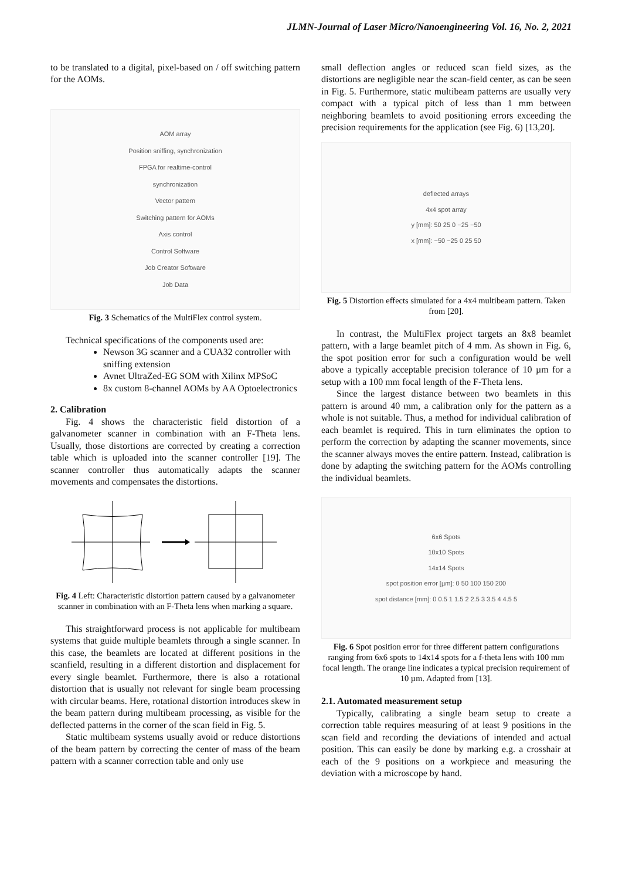JLMN-Journal of Laser Micro/Nanoengineering Vol. 16, No. 2, 2021
to be translated to a digital, pixel-based on / off switching pattern for the AOMs.
AOM array
Position sniffing, synchronization
FPGA for realtime-control
synchronization
Vector pattern
Switching pattern for AOMs
Axis control
Control Software
Job Creator Software
Job Data
Fig. 3 Schematics of the MultiFlex control system.
Technical specifications of the components used are:
Newson 3G scanner and a CUA32 controller with sniffing extension
Avnet UltraZed-EG SOM with Xilinx MPSoC
8x custom 8-channel AOMs by AA Optoelectronics
2. Calibration
Fig. 4 shows the characteristic field distortion of a galvanometer scanner in combination with an F-Theta lens. Usually, those distortions are corrected by creating a correction table which is uploaded into the scanner controller [19]. The scanner controller thus automatically adapts the scanner movements and compensates the distortions.
Fig. 4 Left: Characteristic distortion pattern caused by a galvanometer scanner in combination with an F-Theta lens when marking a square.
This straightforward process is not applicable for multibeam systems that guide multiple beamlets through a single scanner. In this case, the beamlets are located at different positions in the scanfield, resulting in a different distortion and displacement for every single beamlet. Furthermore, there is also a rotational distortion that is usually not relevant for single beam processing with circular beams. Here, rotational distortion introduces skew in the beam pattern during multibeam processing, as visible for the deflected patterns in the corner of the scan field in Fig. 5.
Static multibeam systems usually avoid or reduce distortions of the beam pattern by correcting the center of mass of the beam pattern with a scanner correction table and only use
small deflection angles or reduced scan field sizes, as the distortions are negligible near the scan-field center, as can be seen in Fig. 5. Furthermore, static multibeam patterns are usually very compact with a typical pitch of less than 1 mm between neighboring beamlets to avoid positioning errors exceeding the precision requirements for the application (see Fig. 6) [13,20].
deflected arrays
4x4 spot array
y [mm]: 50 25 0 −25 −50
x [mm]: −50 −25 0 25 50
Fig. 5 Distortion effects simulated for a 4x4 multibeam pattern. Taken from [20].
In contrast, the MultiFlex project targets an 8x8 beamlet pattern, with a large beamlet pitch of 4 mm. As shown in Fig. 6, the spot position error for such a configuration would be well above a typically acceptable precision tolerance of 10 µm for a setup with a 100 mm focal length of the F-Theta lens.
Since the largest distance between two beamlets in this pattern is around 40 mm, a calibration only for the pattern as a whole is not suitable. Thus, a method for individual calibration of each beamlet is required. This in turn eliminates the option to perform the correction by adapting the scanner movements, since the scanner always moves the entire pattern. Instead, calibration is done by adapting the switching pattern for the AOMs controlling the individual beamlets.
6x6 Spots
10x10 Spots
14x14 Spots
spot position error [µm]: 0 50 100 150 200
spot distance [mm]: 0 0.5 1 1.5 2 2.5 3 3.5 4 4.5 5
Fig. 6 Spot position error for three different pattern configurations ranging from 6x6 spots to 14x14 spots for a f-theta lens with 100 mm focal length. The orange line indicates a typical precision requirement of 10 µm. Adapted from [13].
2.1. Automated measurement setup
Typically, calibrating a single beam setup to create a correction table requires measuring of at least 9 positions in the scan field and recording the deviations of intended and actual position. This can easily be done by marking e.g. a crosshair at each of the 9 positions on a workpiece and measuring the deviation with a microscope by hand.